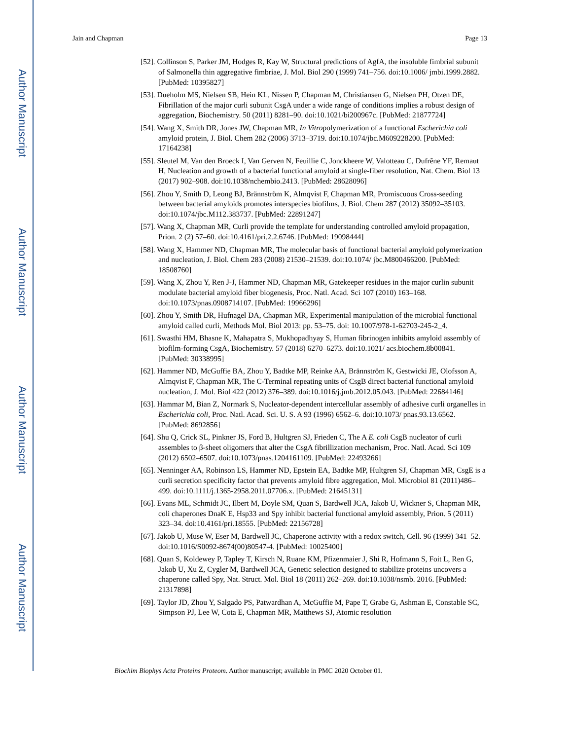Author Manuscript
Author Manuscript
Author Manuscript
Author Manuscript
Jain and Chapman Page 13
[52]. Collinson S, Parker JM, Hodges R, Kay W, Structural predictions of AgfA, the insoluble fimbrial subunit of Salmonella thin aggregative fimbriae, J. Mol. Biol 290 (1999) 741–756. doi:10.1006/ jmbi.1999.2882. [PubMed: 10395827]
[53]. Dueholm MS, Nielsen SB, Hein KL, Nissen P, Chapman M, Christiansen G, Nielsen PH, Otzen DE, Fibrillation of the major curli subunit CsgA under a wide range of conditions implies a robust design of aggregation, Biochemistry. 50 (2011) 8281–90. doi:10.1021/bi200967c. [PubMed: 21877724]
[54]. Wang X, Smith DR, Jones JW, Chapman MR, In Vitropolymerization of a functional Escherichia coli amyloid protein, J. Biol. Chem 282 (2006) 3713–3719. doi:10.1074/jbc.M609228200. [PubMed: 17164238]
[55]. Sleutel M, Van den Broeck I, Van Gerven N, Feuillie C, Jonckheere W, Valotteau C, Dufrêne YF, Remaut H, Nucleation and growth of a bacterial functional amyloid at single-fiber resolution, Nat. Chem. Biol 13 (2017) 902–908. doi:10.1038/nchembio.2413. [PubMed: 28628096]
[56]. Zhou Y, Smith D, Leong BJ, Brännström K, Almqvist F, Chapman MR, Promiscuous Cross-seeding between bacterial amyloids promotes interspecies biofilms, J. Biol. Chem 287 (2012) 35092–35103. doi:10.1074/jbc.M112.383737. [PubMed: 22891247]
[57]. Wang X, Chapman MR, Curli provide the template for understanding controlled amyloid propagation, Prion. 2 (2) 57–60. doi:10.4161/pri.2.2.6746. [PubMed: 19098444]
[58]. Wang X, Hammer ND, Chapman MR, The molecular basis of functional bacterial amyloid polymerization and nucleation, J. Biol. Chem 283 (2008) 21530–21539. doi:10.1074/ jbc.M800466200. [PubMed: 18508760]
[59]. Wang X, Zhou Y, Ren J-J, Hammer ND, Chapman MR, Gatekeeper residues in the major curlin subunit modulate bacterial amyloid fiber biogenesis, Proc. Natl. Acad. Sci 107 (2010) 163–168. doi:10.1073/pnas.0908714107. [PubMed: 19966296]
[60]. Zhou Y, Smith DR, Hufnagel DA, Chapman MR, Experimental manipulation of the microbial functional amyloid called curli, Methods Mol. Biol 2013: pp. 53–75. doi: 10.1007/978-1-62703-245-2_4.
[61]. Swasthi HM, Bhasne K, Mahapatra S, Mukhopadhyay S, Human fibrinogen inhibits amyloid assembly of biofilm-forming CsgA, Biochemistry. 57 (2018) 6270–6273. doi:10.1021/ acs.biochem.8b00841. [PubMed: 30338995]
[62]. Hammer ND, McGuffie BA, Zhou Y, Badtke MP, Reinke AA, Brännström K, Gestwicki JE, Olofsson A, Almqvist F, Chapman MR, The C-Terminal repeating units of CsgB direct bacterial functional amyloid nucleation, J. Mol. Biol 422 (2012) 376–389. doi:10.1016/j.jmb.2012.05.043. [PubMed: 22684146]
[63]. Hammar M, Bian Z, Normark S, Nucleator-dependent intercellular assembly of adhesive curli organelles in Escherichia coli, Proc. Natl. Acad. Sci. U. S. A 93 (1996) 6562–6. doi:10.1073/ pnas.93.13.6562. [PubMed: 8692856]
[64]. Shu Q, Crick SL, Pinkner JS, Ford B, Hultgren SJ, Frieden C, The A E. coli CsgB nucleator of curli assembles to β-sheet oligomers that alter the CsgA fibrillization mechanism, Proc. Natl. Acad. Sci 109 (2012) 6502–6507. doi:10.1073/pnas.1204161109. [PubMed: 22493266]
[65]. Nenninger AA, Robinson LS, Hammer ND, Epstein EA, Badtke MP, Hultgren SJ, Chapman MR, CsgE is a curli secretion specificity factor that prevents amyloid fibre aggregation, Mol. Microbiol 81 (2011)486–499. doi:10.1111/j.1365-2958.2011.07706.x. [PubMed: 21645131]
[66]. Evans ML, Schmidt JC, Ilbert M, Doyle SM, Quan S, Bardwell JCA, Jakob U, Wickner S, Chapman MR, coli chaperones DnaK E, Hsp33 and Spy inhibit bacterial functional amyloid assembly, Prion. 5 (2011) 323–34. doi:10.4161/pri.18555. [PubMed: 22156728]
[67]. Jakob U, Muse W, Eser M, Bardwell JC, Chaperone activity with a redox switch, Cell. 96 (1999) 341–52. doi:10.1016/S0092-8674(00)80547-4. [PubMed: 10025400]
[68]. Quan S, Koldewey P, Tapley T, Kirsch N, Ruane KM, Pfizenmaier J, Shi R, Hofmann S, Foit L, Ren G, Jakob U, Xu Z, Cygler M, Bardwell JCA, Genetic selection designed to stabilize proteins uncovers a chaperone called Spy, Nat. Struct. Mol. Biol 18 (2011) 262–269. doi:10.1038/nsmb. 2016. [PubMed: 21317898]
[69]. Taylor JD, Zhou Y, Salgado PS, Patwardhan A, McGuffie M, Pape T, Grabe G, Ashman E, Constable SC, Simpson PJ, Lee W, Cota E, Chapman MR, Matthews SJ, Atomic resolution
Biochim Biophys Acta Proteins Proteom. Author manuscript; available in PMC 2020 October 01.